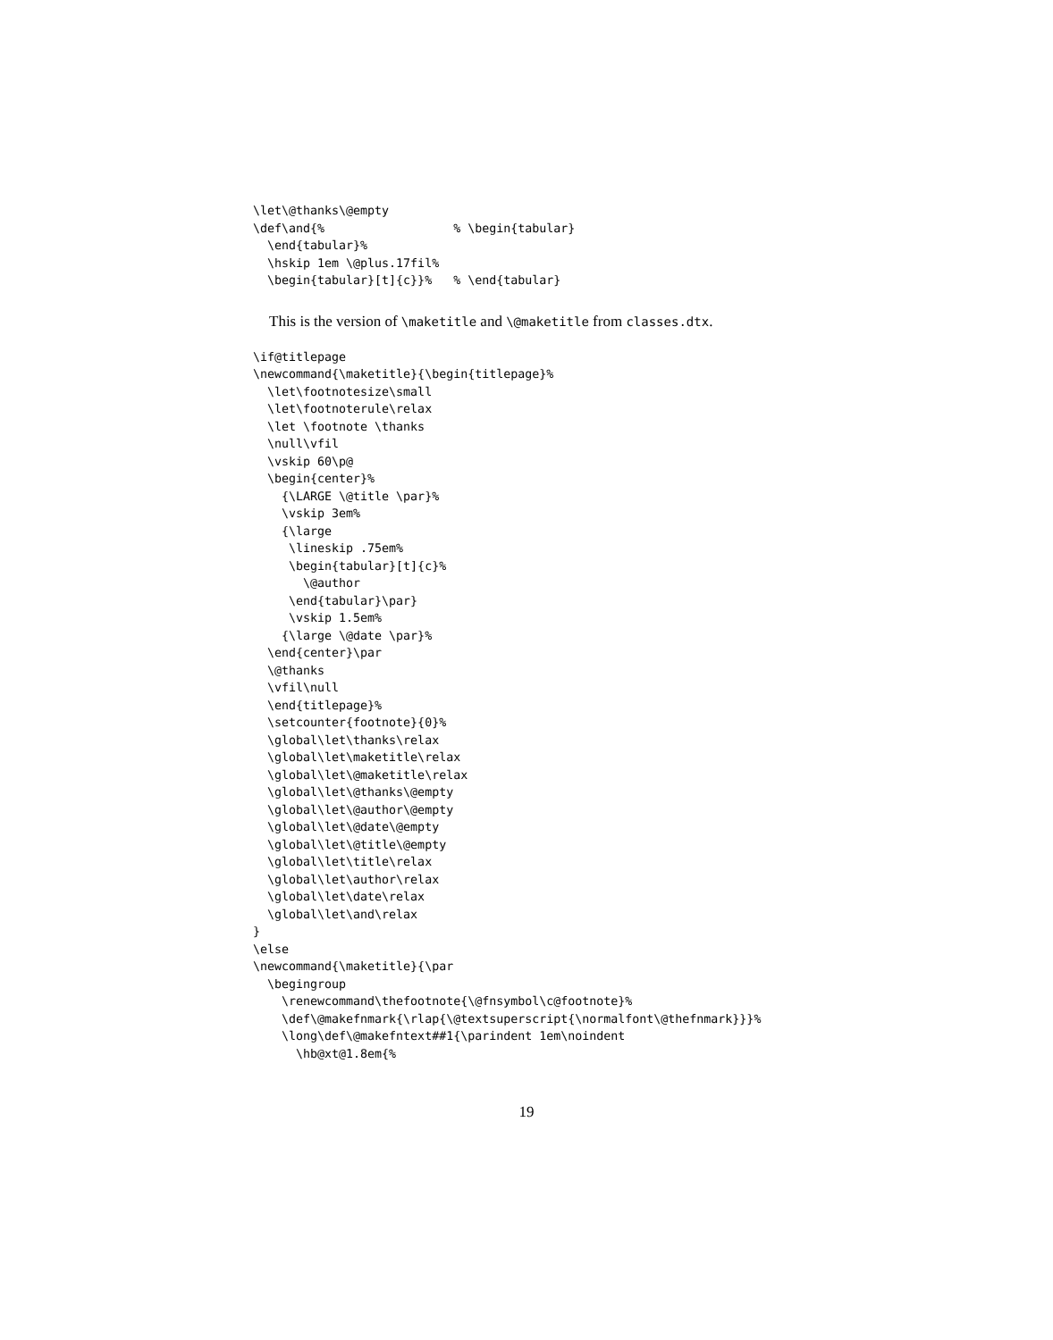\let\@thanks\@empty
\def\and{%                  % \begin{tabular}
  \end{tabular}%
  \hskip 1em \@plus.17fil%
  \begin{tabular}[t]{c}}%   % \end{tabular}
This is the version of \maketitle and \@maketitle from classes.dtx.
\if@titlepage
\newcommand{\maketitle}{\begin{titlepage}%
  \let\footnotesize\small
  \let\footnoterule\relax
  \let \footnote \thanks
  \null\vfil
  \vskip 60\p@
  \begin{center}%
    {\LARGE \@title \par}%
    \vskip 3em%
    {\large
     \lineskip .75em%
     \begin{tabular}[t]{c}%
       \@author
     \end{tabular}\par}
     \vskip 1.5em%
    {\large \@date \par}%
  \end{center}\par
  \@thanks
  \vfil\null
  \end{titlepage}%
  \setcounter{footnote}{0}%
  \global\let\thanks\relax
  \global\let\maketitle\relax
  \global\let\@maketitle\relax
  \global\let\@thanks\@empty
  \global\let\@author\@empty
  \global\let\@date\@empty
  \global\let\@title\@empty
  \global\let\title\relax
  \global\let\author\relax
  \global\let\date\relax
  \global\let\and\relax
}
\else
\newcommand{\maketitle}{\par
  \begingroup
    \renewcommand\thefootnote{\@fnsymbol\c@footnote}%
    \def\@makefnmark{\rlap{\@textsuperscript{\normalfont\@thefnmark}}}%
    \long\def\@makefntext##1{\parindent 1em\noindent
      \hb@xt@1.8em{%
19